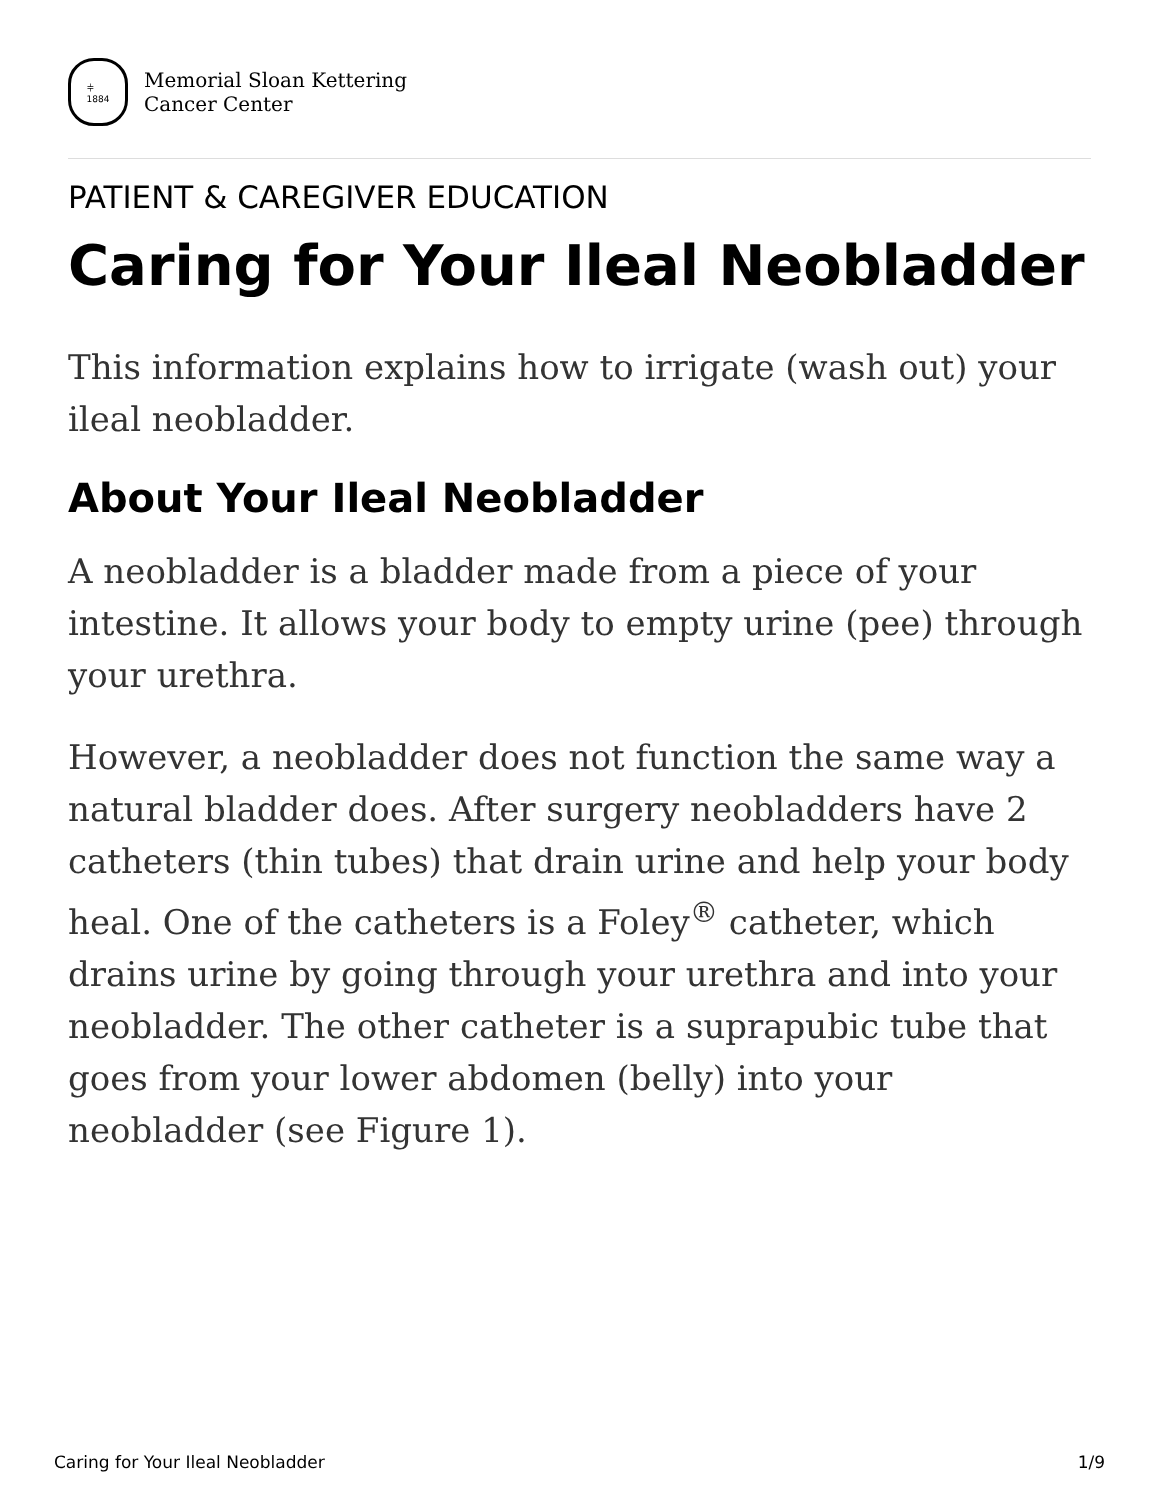⫩
1884
Memorial Sloan Kettering
Cancer Center
PATIENT & CAREGIVER EDUCATION
Caring for Your Ileal Neobladder
This information explains how to irrigate (wash out) your ileal neobladder.
About Your Ileal Neobladder
A neobladder is a bladder made from a piece of your intestine. It allows your body to empty urine (pee) through your urethra.
However, a neobladder does not function the same way a natural bladder does. After surgery neobladders have 2 catheters (thin tubes) that drain urine and help your body heal. One of the catheters is a Foley<sup>®</sup> catheter, which drains urine by going through your urethra and into your neobladder. The other catheter is a suprapubic tube that goes from your lower abdomen (belly) into your neobladder (see Figure 1).
Caring for Your Ileal Neobladder 1/9